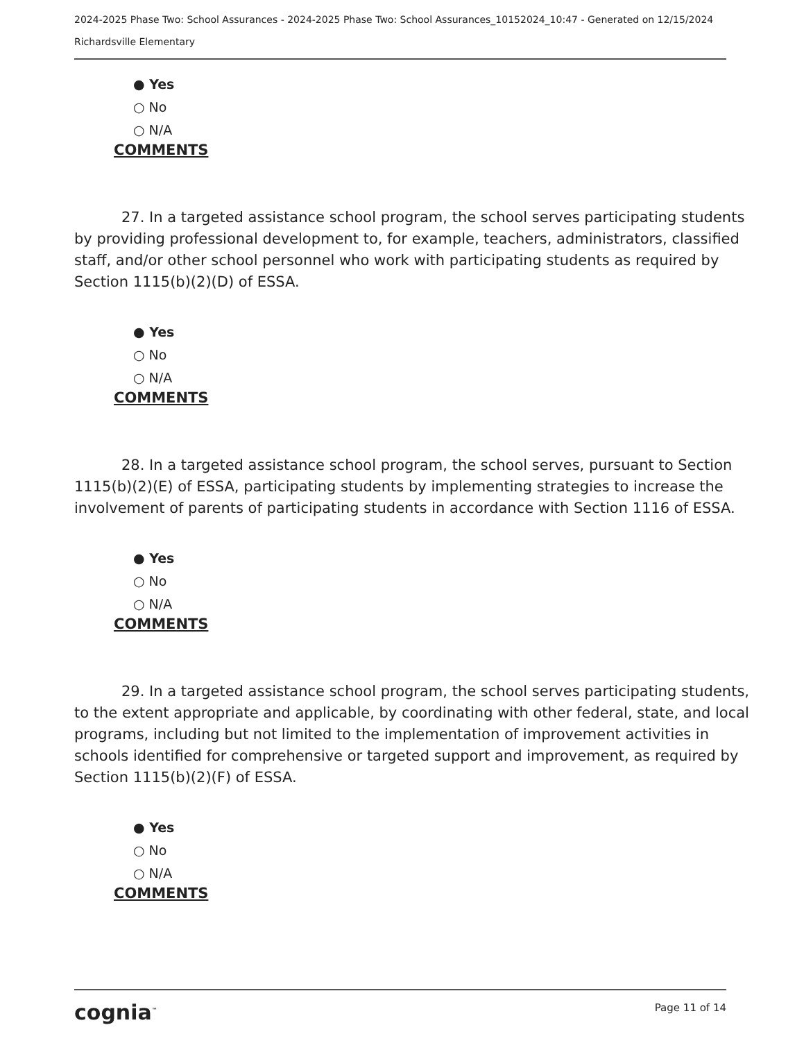2024-2025 Phase Two: School Assurances - 2024-2025 Phase Two: School Assurances_10152024_10:47 - Generated on 12/15/2024
Richardsville Elementary
● Yes
○ No
○ N/A
COMMENTS
27. In a targeted assistance school program, the school serves participating students by providing professional development to, for example, teachers, administrators, classified staff, and/or other school personnel who work with participating students as required by Section 1115(b)(2)(D) of ESSA.
● Yes
○ No
○ N/A
COMMENTS
28. In a targeted assistance school program, the school serves, pursuant to Section 1115(b)(2)(E) of ESSA, participating students by implementing strategies to increase the involvement of parents of participating students in accordance with Section 1116 of ESSA.
● Yes
○ No
○ N/A
COMMENTS
29. In a targeted assistance school program, the school serves participating students, to the extent appropriate and applicable, by coordinating with other federal, state, and local programs, including but not limited to the implementation of improvement activities in schools identified for comprehensive or targeted support and improvement, as required by Section 1115(b)(2)(F) of ESSA.
● Yes
○ No
○ N/A
COMMENTS
cognia<sup>™</sup> Page 11 of 14